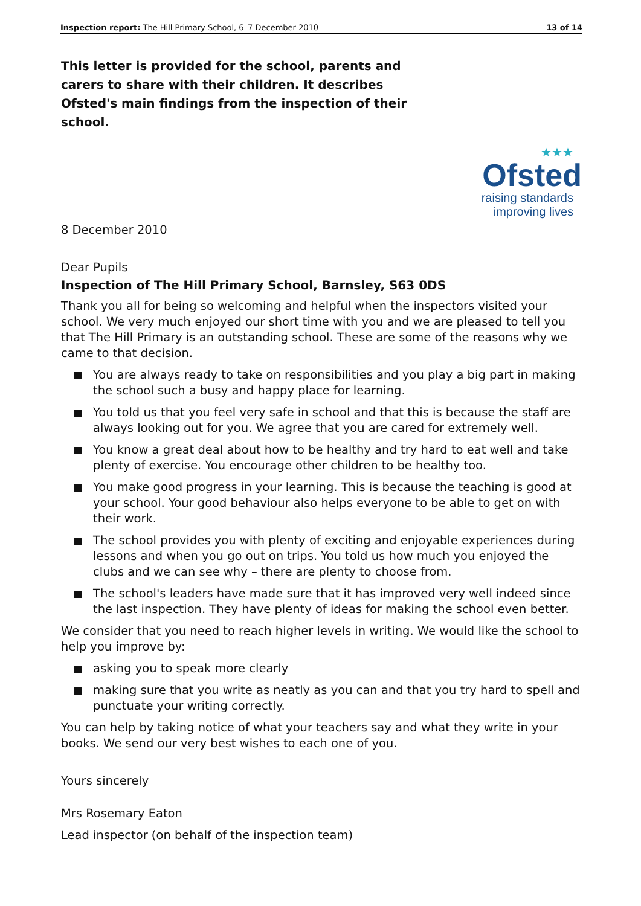Inspection report: The Hill Primary School, 6–7 December 2010 13 of 14
This letter is provided for the school, parents and carers to share with their children. It describes Ofsted's main findings from the inspection of their school.
★★★
Ofsted
raising standards
improving lives
8 December 2010
Dear Pupils
Inspection of The Hill Primary School, Barnsley, S63 0DS
Thank you all for being so welcoming and helpful when the inspectors visited your school. We very much enjoyed our short time with you and we are pleased to tell you that The Hill Primary is an outstanding school. These are some of the reasons why we came to that decision.
You are always ready to take on responsibilities and you play a big part in making the school such a busy and happy place for learning.
You told us that you feel very safe in school and that this is because the staff are always looking out for you. We agree that you are cared for extremely well.
You know a great deal about how to be healthy and try hard to eat well and take plenty of exercise. You encourage other children to be healthy too.
You make good progress in your learning. This is because the teaching is good at your school. Your good behaviour also helps everyone to be able to get on with their work.
The school provides you with plenty of exciting and enjoyable experiences during lessons and when you go out on trips. You told us how much you enjoyed the clubs and we can see why – there are plenty to choose from.
The school's leaders have made sure that it has improved very well indeed since the last inspection. They have plenty of ideas for making the school even better.
We consider that you need to reach higher levels in writing. We would like the school to help you improve by:
asking you to speak more clearly
making sure that you write as neatly as you can and that you try hard to spell and punctuate your writing correctly.
You can help by taking notice of what your teachers say and what they write in your books. We send our very best wishes to each one of you.
Yours sincerely
Mrs Rosemary Eaton
Lead inspector (on behalf of the inspection team)